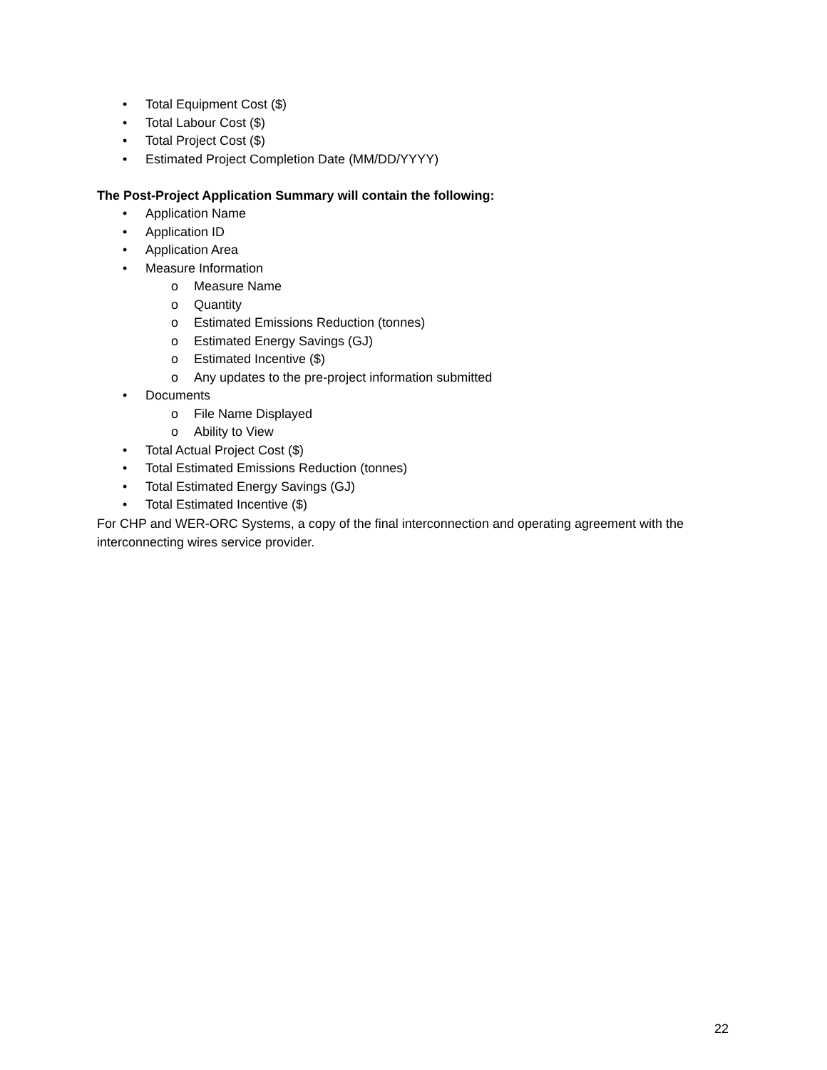• Total Equipment Cost ($)
• Total Labour Cost ($)
• Total Project Cost ($)
• Estimated Project Completion Date (MM/DD/YYYY)
The Post-Project Application Summary will contain the following:
• Application Name
• Application ID
• Application Area
• Measure Information
o Measure Name
o Quantity
o Estimated Emissions Reduction (tonnes)
o Estimated Energy Savings (GJ)
o Estimated Incentive ($)
o Any updates to the pre-project information submitted
• Documents
o File Name Displayed
o Ability to View
• Total Actual Project Cost ($)
• Total Estimated Emissions Reduction (tonnes)
• Total Estimated Energy Savings (GJ)
• Total Estimated Incentive ($)
For CHP and WER-ORC Systems, a copy of the final interconnection and operating agreement with the interconnecting wires service provider.
22